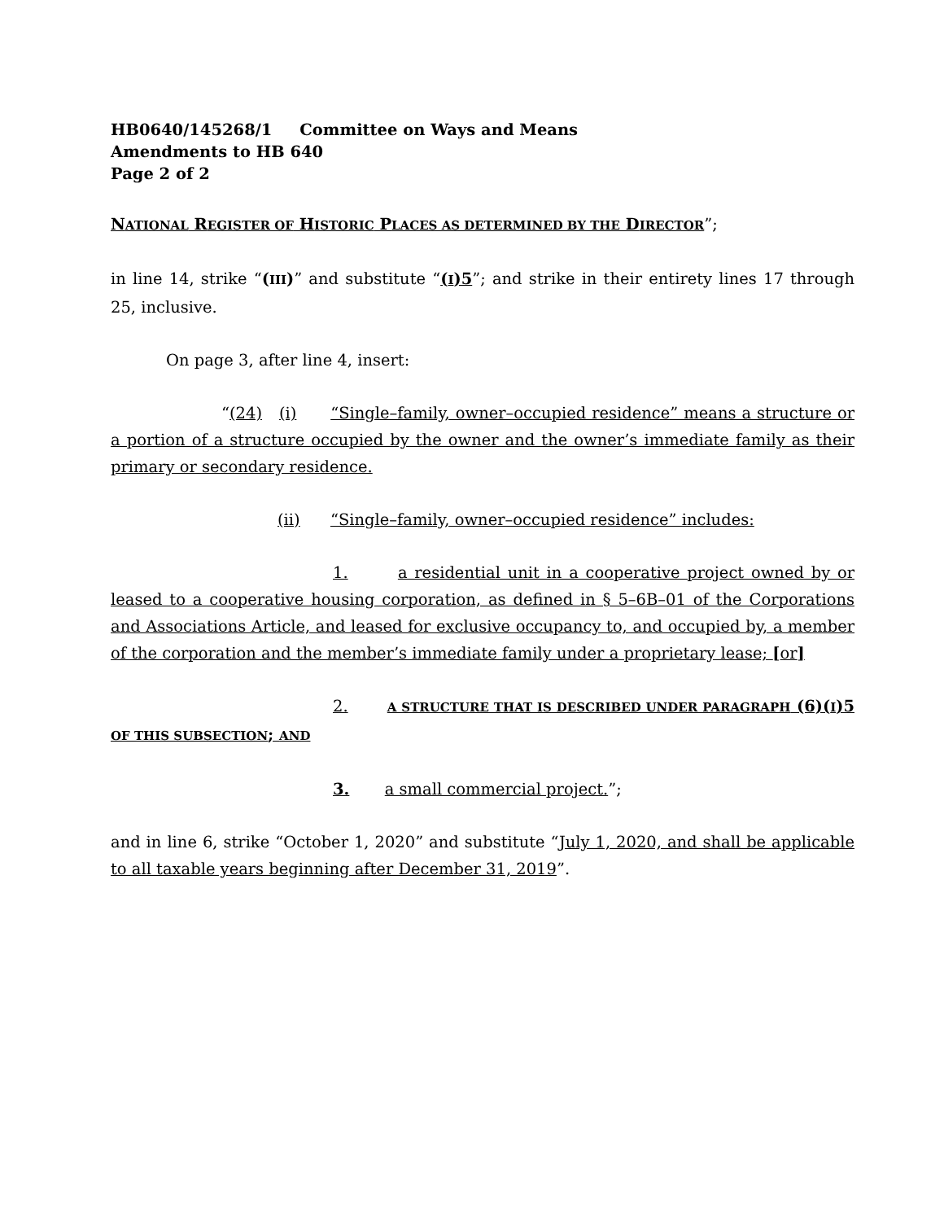HB0640/145268/1 Committee on Ways and Means
Amendments to HB 640
Page 2 of 2
NATIONAL REGISTER OF HISTORIC PLACES AS DETERMINED BY THE DIRECTOR”;
in line 14, strike “(III)” and substitute “(I)5”; and strike in their entirety lines 17 through 25, inclusive.
On page 3, after line 4, insert:
“(24) (i) “Single–family, owner–occupied residence” means a structure or a portion of a structure occupied by the owner and the owner’s immediate family as their primary or secondary residence.
(ii) “Single–family, owner–occupied residence” includes:
1. a residential unit in a cooperative project owned by or leased to a cooperative housing corporation, as defined in § 5–6B–01 of the Corporations and Associations Article, and leased for exclusive occupancy to, and occupied by, a member of the corporation and the member’s immediate family under a proprietary lease; [or]
2. A STRUCTURE THAT IS DESCRIBED UNDER PARAGRAPH (6)(I)5 OF THIS SUBSECTION; AND
3. a small commercial project.”;
and in line 6, strike “October 1, 2020” and substitute “July 1, 2020, and shall be applicable to all taxable years beginning after December 31, 2019”.